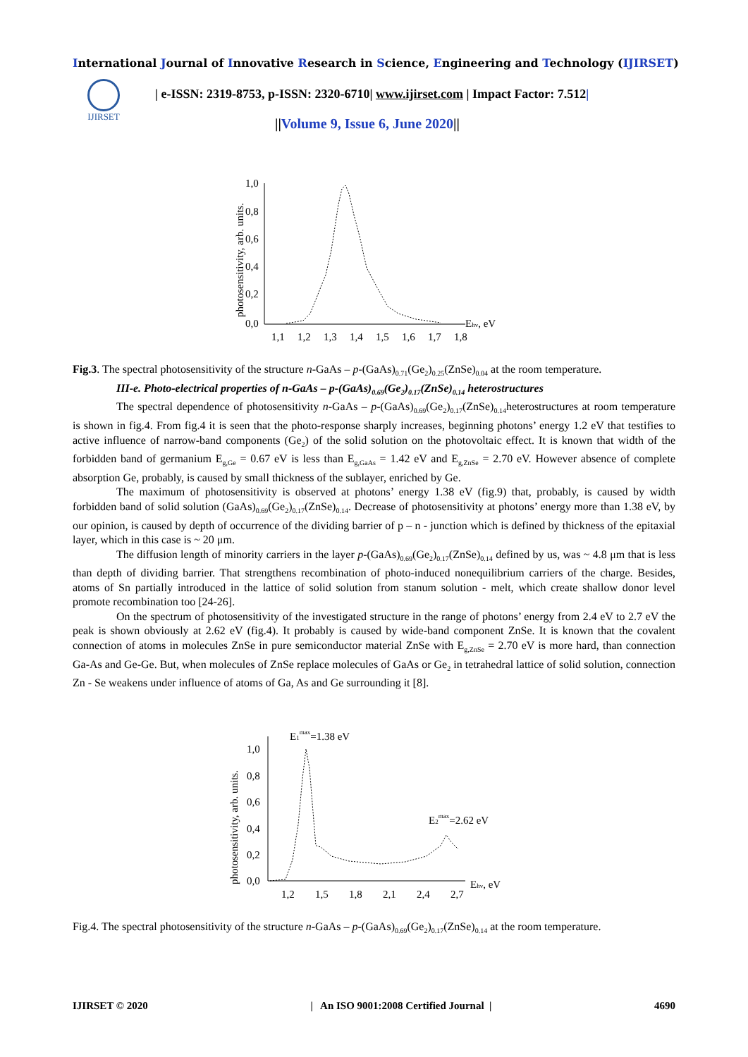International Journal of Innovative Research in Science, Engineering and Technology (IJIRSET)
IJIRSET
| e-ISSN: 2319-8753, p-ISSN: 2320-6710| www.ijirset.com | Impact Factor: 7.512|
||Volume 9, Issue 6, June 2020||
photosensitivity, arb. units.
1,0
0,8
0,6
0,4
0,2
0,0
1,1
1,2
1,3
1,4
1,5
1,6
1,7
1,8
Ehv, eV
Fig.3. The spectral photosensitivity of the structure n-GaAs – p-(GaAs)<sub>0.71</sub>(Ge<sub>2</sub>)<sub>0.25</sub>(ZnSe)<sub>0.04</sub> at the room temperature.
III-e. Photo-electrical properties of n-GaAs – p-(GaAs)<sub>0.69</sub>(Ge<sub>2</sub>)<sub>0.17</sub>(ZnSe)<sub>0.14</sub> heterostructures
The spectral dependence of photosensitivity n-GaAs – p-(GaAs)<sub>0.69</sub>(Ge<sub>2</sub>)<sub>0.17</sub>(ZnSe)<sub>0.14</sub>heterostructures at room temperature is shown in fig.4. From fig.4 it is seen that the photo-response sharply increases, beginning photons’ energy 1.2 eV that testifies to active influence of narrow-band components (Ge<sub>2</sub>) of the solid solution on the photovoltaic effect. It is known that width of the forbidden band of germanium E<sub>g,Ge</sub> = 0.67 eV is less than E<sub>g,GaAs</sub> = 1.42 eV and E<sub>g,ZnSe</sub> = 2.70 eV. However absence of complete absorption Ge, probably, is caused by small thickness of the sublayer, enriched by Ge.
The maximum of photosensitivity is observed at photons’ energy 1.38 eV (fig.9) that, probably, is caused by width forbidden band of solid solution (GaAs)<sub>0.69</sub>(Ge<sub>2</sub>)<sub>0.17</sub>(ZnSe)<sub>0.14</sub>. Decrease of photosensitivity at photons’ energy more than 1.38 eV, by our opinion, is caused by depth of occurrence of the dividing barrier of p – n - junction which is defined by thickness of the epitaxial layer, which in this case is ~ 20 μm.
The diffusion length of minority carriers in the layer p-(GaAs)<sub>0.69</sub>(Ge<sub>2</sub>)<sub>0.17</sub>(ZnSe)<sub>0.14</sub> defined by us, was ~ 4.8 μm that is less than depth of dividing barrier. That strengthens recombination of photo-induced nonequilibrium carriers of the charge. Besides, atoms of Sn partially introduced in the lattice of solid solution from stanum solution - melt, which create shallow donor level promote recombination too [24-26].
On the spectrum of photosensitivity of the investigated structure in the range of photons’ energy from 2.4 eV to 2.7 eV the peak is shown obviously at 2.62 eV (fig.4). It probably is caused by wide-band component ZnSe. It is known that the covalent connection of atoms in molecules ZnSe in pure semiconductor material ZnSe with E<sub>g,ZnSe</sub> = 2.70 eV is more hard, than connection Ga-As and Ge-Ge. But, when molecules of ZnSe replace molecules of GaAs or Ge<sub>2</sub> in tetrahedral lattice of solid solution, connection Zn - Se weakens under influence of atoms of Ga, As and Ge surrounding it [8].
photosensitivity, arb. units.
1,0
0,8
0,6
0,4
0,2
0,0
1,2
1,5
1,8
2,1
2,4
2,7
Ehv, eV
E1max=1.38 eV
E2max=2.62 eV
Fig.4. The spectral photosensitivity of the structure n-GaAs – p-(GaAs)<sub>0.69</sub>(Ge<sub>2</sub>)<sub>0.17</sub>(ZnSe)<sub>0.14</sub> at the room temperature.
IJIRSET © 2020 | An ISO 9001:2008 Certified Journal | 4690